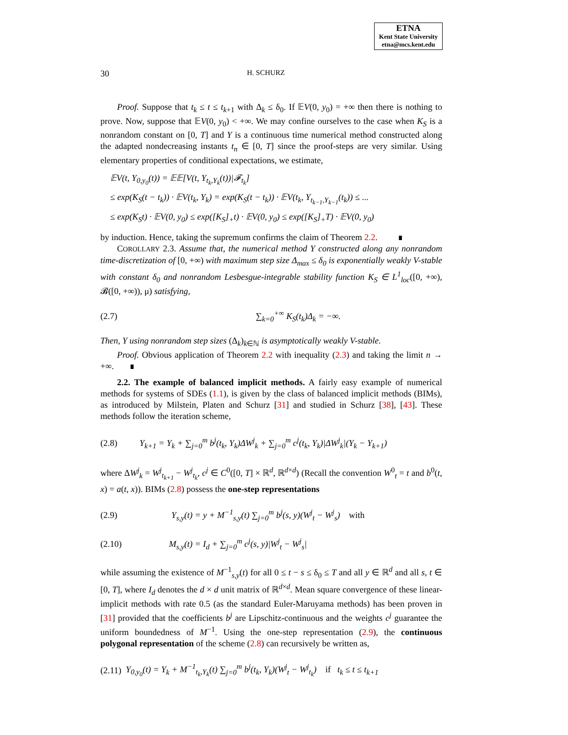ETNA
Kent State University
etna@mcs.kent.edu
30 H. SCHURZ
Proof. Suppose that t<sub>k</sub> ≤ t ≤ t<sub>k+1</sub> with Δ<sub>k</sub> ≤ δ<sub>0</sub>. If 𝔼V(0, y<sub>0</sub>) = +∞ then there is nothing to prove. Now, suppose that 𝔼V(0, y<sub>0</sub>) < +∞. We may confine ourselves to the case when K<sub>S</sub> is a nonrandom constant on [0, T] and Y is a continuous time numerical method constructed along the adapted nondecreasing instants t<sub>n</sub> ∈ [0, T] since the proof-steps are very similar. Using elementary properties of conditional expectations, we estimate,
𝔼V(t, Y<sub>0,y<sub>0</sub></sub>(t)) = 𝔼𝔼[V(t, Y<sub>t<sub>k</sub>,Y<sub>k</sub></sub>(t))|𝓕<sub>t<sub>k</sub></sub>]
≤ exp(K<sub>S</sub>(t − t<sub>k</sub>)) · 𝔼V(t<sub>k</sub>, Y<sub>k</sub>) = exp(K<sub>S</sub>(t − t<sub>k</sub>)) · 𝔼V(t<sub>k</sub>, Y<sub>t<sub>k−1</sub>,Y<sub>k−1</sub></sub>(t<sub>k</sub>)) ≤ ...
≤ exp(K<sub>S</sub>t) · 𝔼V(0, y<sub>0</sub>) ≤ exp([K<sub>S</sub>]<sub>+</sub>t) · 𝔼V(0, y<sub>0</sub>) ≤ exp([K<sub>S</sub>]<sub>+</sub>T) · 𝔼V(0, y<sub>0</sub>)
by induction. Hence, taking the supremum confirms the claim of Theorem 2.2. ∎
COROLLARY 2.3. Assume that, the numerical method Y constructed along any nonrandom time-discretization of [0, +∞) with maximum step size Δ<sub>max</sub> ≤ δ<sub>0</sub> is exponentially weakly V-stable with constant δ<sub>0</sub> and nonrandom Lesbesgue-integrable stability function K<sub>S</sub> ∈ L<sup>1</sup><sub>loc</sub>([0, +∞), 𝓑([0, +∞)), μ) satisfying,
(2.7) ∑<sub>k=0</sub><sup>+∞</sup> K<sub>S</sub>(t<sub>k</sub>)Δ<sub>k</sub> = −∞.
Then, Y using nonrandom step sizes (Δ<sub>k</sub>)<sub>k∈ℕ</sub> is asymptotically weakly V-stable.
Proof. Obvious application of Theorem 2.2 with inequality (2.3) and taking the limit n → +∞. ∎
2.2. The example of balanced implicit methods. A fairly easy example of numerical methods for systems of SDEs (1.1), is given by the class of balanced implicit methods (BIMs), as introduced by Milstein, Platen and Schurz [31] and studied in Schurz [38], [43]. These methods follow the iteration scheme,
(2.8) Y<sub>k+1</sub> = Y<sub>k</sub> + ∑<sub>j=0</sub><sup>m</sup> b<sup>j</sup>(t<sub>k</sub>, Y<sub>k</sub>)ΔW<sup>j</sup><sub>k</sub> + ∑<sub>j=0</sub><sup>m</sup> c<sup>j</sup>(t<sub>k</sub>, Y<sub>k</sub>)|ΔW<sup>j</sup><sub>k</sub>|(Y<sub>k</sub> − Y<sub>k+1</sub>)
where ΔW<sup>j</sup><sub>k</sub> = W<sup>j</sup><sub>t<sub>k+1</sub></sub> − W<sup>j</sup><sub>t<sub>k</sub></sub>, c<sup>j</sup> ∈ C<sup>0</sup>([0, T] × ℝ<sup>d</sup>, ℝ<sup>d×d</sup>) (Recall the convention W<sup>0</sup><sub>t</sub> = t and b<sup>0</sup>(t, x) = a(t, x)). BIMs (2.8) possess the one-step representations
(2.9) Y<sub>s,y</sub>(t) = y + M<sup>−1</sup><sub>s,y</sub>(t) ∑<sub>j=0</sub><sup>m</sup> b<sup>j</sup>(s, y)(W<sup>j</sup><sub>t</sub> − W<sup>j</sup><sub>s</sub>) with
(2.10) M<sub>s,y</sub>(t) = I<sub>d</sub> + ∑<sub>j=0</sub><sup>m</sup> c<sup>j</sup>(s, y)|W<sup>j</sup><sub>t</sub> − W<sup>j</sup><sub>s</sub>|
while assuming the existence of M<sup>−1</sup><sub>s,y</sub>(t) for all 0 ≤ t − s ≤ δ<sub>0</sub> ≤ T and all y ∈ ℝ<sup>d</sup> and all s, t ∈ [0, T], where I<sub>d</sub> denotes the d × d unit matrix of ℝ<sup>d×d</sup>. Mean square convergence of these linear-implicit methods with rate 0.5 (as the standard Euler-Maruyama methods) has been proven in [31] provided that the coefficients b<sup>j</sup> are Lipschitz-continuous and the weights c<sup>j</sup> guarantee the uniform boundedness of M<sup>−1</sup>. Using the one-step representation (2.9), the continuous polygonal representation of the scheme (2.8) can recursively be written as,
(2.11) Y<sub>0,y<sub>0</sub></sub>(t) = Y<sub>k</sub> + M<sup>−1</sup><sub>t<sub>k</sub>,Y<sub>k</sub></sub>(t) ∑<sub>j=0</sub><sup>m</sup> b<sup>j</sup>(t<sub>k</sub>, Y<sub>k</sub>)(W<sup>j</sup><sub>t</sub> − W<sup>j</sup><sub>t<sub>k</sub></sub>) if t<sub>k</sub> ≤ t ≤ t<sub>k+1</sub>